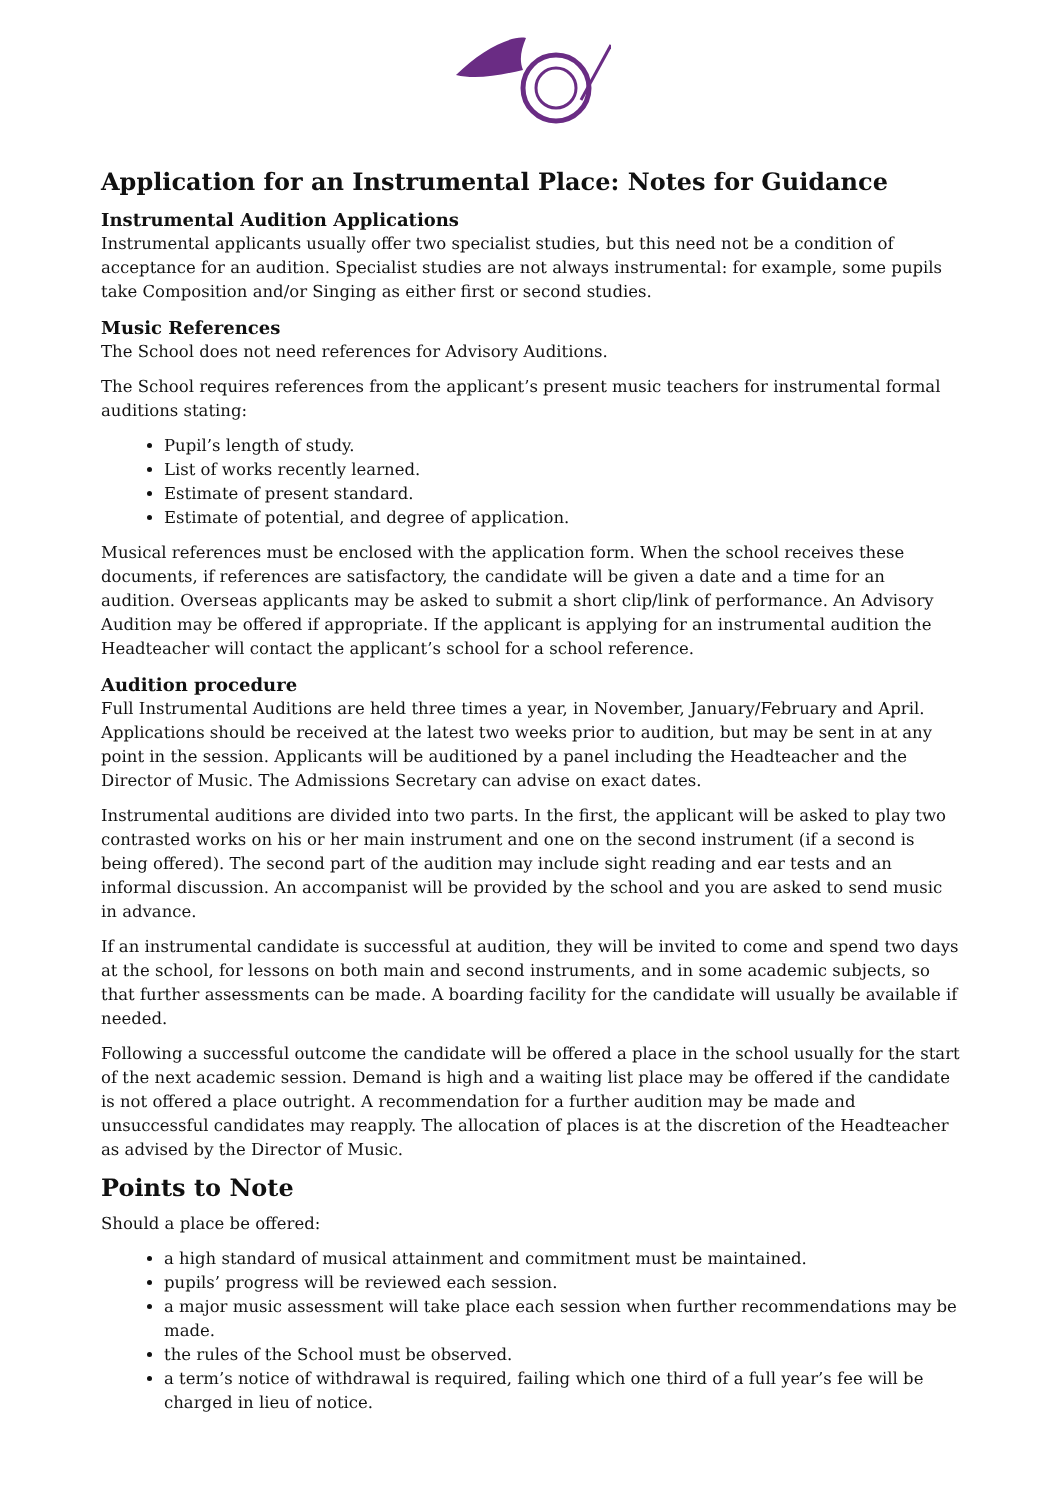Application for an Instrumental Place: Notes for Guidance
Instrumental Audition Applications
Instrumental applicants usually offer two specialist studies, but this need not be a condition of acceptance for an audition. Specialist studies are not always instrumental: for example, some pupils take Composition and/or Singing as either first or second studies.
Music References
The School does not need references for Advisory Auditions.
The School requires references from the applicant’s present music teachers for instrumental formal auditions stating:
Pupil’s length of study.
List of works recently learned.
Estimate of present standard.
Estimate of potential, and degree of application.
Musical references must be enclosed with the application form. When the school receives these documents, if references are satisfactory, the candidate will be given a date and a time for an audition. Overseas applicants may be asked to submit a short clip/link of performance. An Advisory Audition may be offered if appropriate. If the applicant is applying for an instrumental audition the Headteacher will contact the applicant’s school for a school reference.
Audition procedure
Full Instrumental Auditions are held three times a year, in November, January/February and April. Applications should be received at the latest two weeks prior to audition, but may be sent in at any point in the session. Applicants will be auditioned by a panel including the Headteacher and the Director of Music. The Admissions Secretary can advise on exact dates.
Instrumental auditions are divided into two parts. In the first, the applicant will be asked to play two contrasted works on his or her main instrument and one on the second instrument (if a second is being offered). The second part of the audition may include sight reading and ear tests and an informal discussion. An accompanist will be provided by the school and you are asked to send music in advance.
If an instrumental candidate is successful at audition, they will be invited to come and spend two days at the school, for lessons on both main and second instruments, and in some academic subjects, so that further assessments can be made. A boarding facility for the candidate will usually be available if needed.
Following a successful outcome the candidate will be offered a place in the school usually for the start of the next academic session. Demand is high and a waiting list place may be offered if the candidate is not offered a place outright. A recommendation for a further audition may be made and unsuccessful candidates may reapply. The allocation of places is at the discretion of the Headteacher as advised by the Director of Music.
Points to Note
Should a place be offered:
a high standard of musical attainment and commitment must be maintained.
pupils’ progress will be reviewed each session.
a major music assessment will take place each session when further recommendations may be made.
the rules of the School must be observed.
a term’s notice of withdrawal is required, failing which one third of a full year’s fee will be charged in lieu of notice.